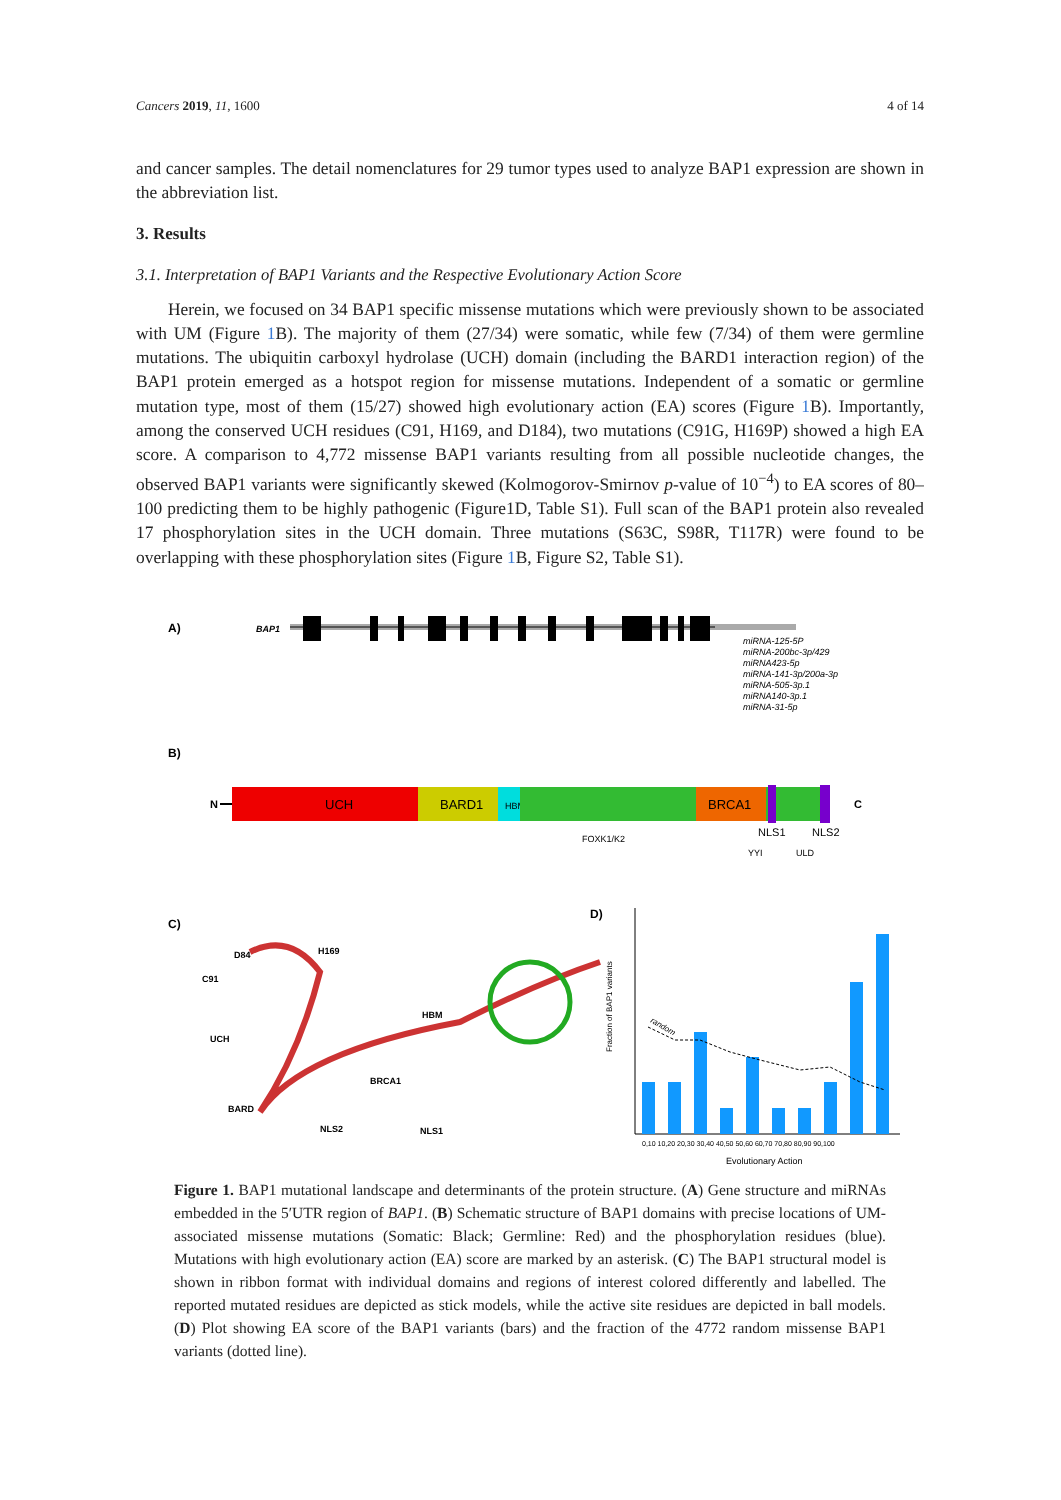Cancers 2019, 11, 1600 4 of 14
and cancer samples. The detail nomenclatures for 29 tumor types used to analyze BAP1 expression are shown in the abbreviation list.
3. Results
3.1. Interpretation of BAP1 Variants and the Respective Evolutionary Action Score
Herein, we focused on 34 BAP1 specific missense mutations which were previously shown to be associated with UM (Figure 1 B). The majority of them (27/34) were somatic, while few (7/34) of them were germline mutations. The ubiquitin carboxyl hydrolase (UCH) domain (including the BARD1 interaction region) of the BAP1 protein emerged as a hotspot region for missense mutations. Independent of a somatic or germline mutation type, most of them (15/27) showed high evolutionary action (EA) scores (Figure 1 B). Importantly, among the conserved UCH residues (C91, H169, and D184), two mutations (C91G, H169P) showed a high EA score. A comparison to 4,772 missense BAP1 variants resulting from all possible nucleotide changes, the observed BAP1 variants were significantly skewed (Kolmogorov-Smirnov p-value of 10<sup>−4</sup>) to EA scores of 80–100 predicting them to be highly pathogenic (Figure1D, Table S1). Full scan of the BAP1 protein also revealed 17 phosphorylation sites in the UCH domain. Three mutations (S63C, S98R, T117R) were found to be overlapping with these phosphorylation sites (Figure 1 B, Figure S2, Table S1).
A)
BAP1
miRNA-125-5P
miRNA-200bc-3p/429
miRNA423-5p
miRNA-141-3p/200a-3p
miRNA-505-3p.1
miRNA140-3p.1
miRNA-31-5p
B)
N
UCH
BARD1
HBM
BRCA1
C
FOXK1/K2
NLS1
NLS2
YYI
ULD
C)
D84
H169
C91
UCH
HBM
BRCA1
BARD
NLS2
NLS1
D)
Fraction of BAP1 variants
random
0,10 10,20 20,30 30,40 40,50 50,60 60,70 70,80 80,90 90,100
Evolutionary Action
Figure 1. BAP1 mutational landscape and determinants of the protein structure. (A) Gene structure and miRNAs embedded in the 5′UTR region of BAP1. (B) Schematic structure of BAP1 domains with precise locations of UM-associated missense mutations (Somatic: Black; Germline: Red) and the phosphorylation residues (blue). Mutations with high evolutionary action (EA) score are marked by an asterisk. (C) The BAP1 structural model is shown in ribbon format with individual domains and regions of interest colored differently and labelled. The reported mutated residues are depicted as stick models, while the active site residues are depicted in ball models. (D) Plot showing EA score of the BAP1 variants (bars) and the fraction of the 4772 random missense BAP1 variants (dotted line).